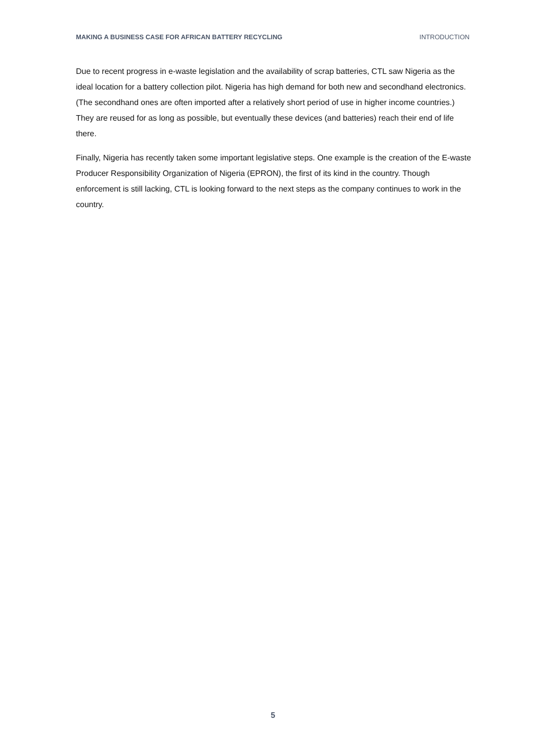MAKING A BUSINESS CASE FOR AFRICAN BATTERY RECYCLING INTRODUCTION
Due to recent progress in e-waste legislation and the availability of scrap batteries, CTL saw Nigeria as the ideal location for a battery collection pilot. Nigeria has high demand for both new and secondhand electronics. (The secondhand ones are often imported after a relatively short period of use in higher income countries.) They are reused for as long as possible, but eventually these devices (and batteries) reach their end of life there.
Finally, Nigeria has recently taken some important legislative steps. One example is the creation of the E-waste Producer Responsibility Organization of Nigeria (EPRON), the first of its kind in the country. Though enforcement is still lacking, CTL is looking forward to the next steps as the company continues to work in the country.
5